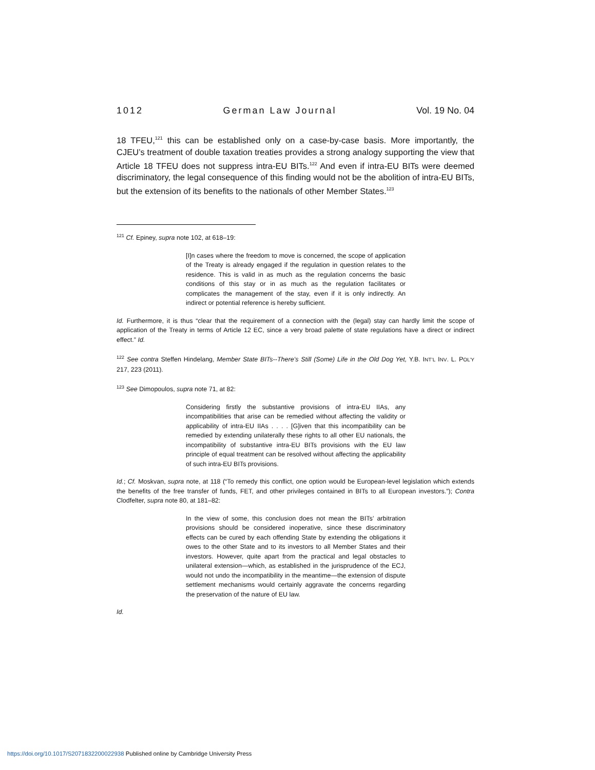1012 German Law Journal Vol. 19 No. 04
18 TFEU,<sup>121</sup> this can be established only on a case-by-case basis. More importantly, the CJEU’s treatment of double taxation treaties provides a strong analogy supporting the view that Article 18 TFEU does not suppress intra-EU BITs.<sup>122</sup> And even if intra-EU BITs were deemed discriminatory, the legal consequence of this finding would not be the abolition of intra-EU BITs, but the extension of its benefits to the nationals of other Member States.<sup>123</sup>
<sup>121</sup> Cf. Epiney, supra note 102, at 618–19:
[I]n cases where the freedom to move is concerned, the scope of application of the Treaty is already engaged if the regulation in question relates to the residence. This is valid in as much as the regulation concerns the basic conditions of this stay or in as much as the regulation facilitates or complicates the management of the stay, even if it is only indirectly. An indirect or potential reference is hereby sufficient.
Id. Furthermore, it is thus “clear that the requirement of a connection with the (legal) stay can hardly limit the scope of application of the Treaty in terms of Article 12 EC, since a very broad palette of state regulations have a direct or indirect effect.” Id.
<sup>122</sup> See contra Steffen Hindelang, Member State BITs--There’s Still (Some) Life in the Old Dog Yet, Y.B. INT’L INV. L. POL’Y 217, 223 (2011).
<sup>123</sup> See Dimopoulos, supra note 71, at 82:
Considering firstly the substantive provisions of intra-EU IIAs, any incompatibilities that arise can be remedied without affecting the validity or applicability of intra-EU IIAs . . . . [G]iven that this incompatibility can be remedied by extending unilaterally these rights to all other EU nationals, the incompatibility of substantive intra-EU BITs provisions with the EU law principle of equal treatment can be resolved without affecting the applicability of such intra-EU BITs provisions.
Id.; Cf. Moskvan, supra note, at 118 (“To remedy this conflict, one option would be European-level legislation which extends the benefits of the free transfer of funds, FET, and other privileges contained in BITs to all European investors.”); Contra Clodfelter, supra note 80, at 181–82:
In the view of some, this conclusion does not mean the BITs’ arbitration provisions should be considered inoperative, since these discriminatory effects can be cured by each offending State by extending the obligations it owes to the other State and to its investors to all Member States and their investors. However, quite apart from the practical and legal obstacles to unilateral extension—which, as established in the jurisprudence of the ECJ, would not undo the incompatibility in the meantime—the extension of dispute settlement mechanisms would certainly aggravate the concerns regarding the preservation of the nature of EU law.
Id.
https://doi.org/10.1017/S2071832200022938 Published online by Cambridge University Press